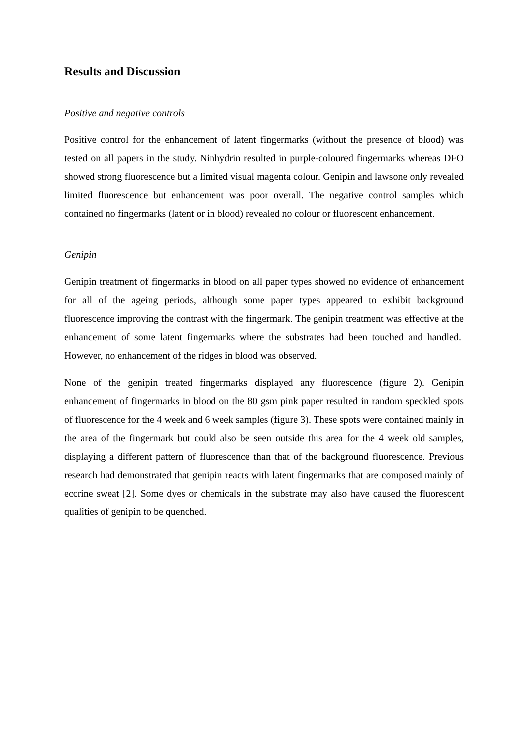Results and Discussion
Positive and negative controls
Positive control for the enhancement of latent fingermarks (without the presence of blood) was tested on all papers in the study. Ninhydrin resulted in purple-coloured fingermarks whereas DFO showed strong fluorescence but a limited visual magenta colour. Genipin and lawsone only revealed limited fluorescence but enhancement was poor overall. The negative control samples which contained no fingermarks (latent or in blood) revealed no colour or fluorescent enhancement.
Genipin
Genipin treatment of fingermarks in blood on all paper types showed no evidence of enhancement for all of the ageing periods, although some paper types appeared to exhibit background fluorescence improving the contrast with the fingermark. The genipin treatment was effective at the enhancement of some latent fingermarks where the substrates had been touched and handled. However, no enhancement of the ridges in blood was observed.
None of the genipin treated fingermarks displayed any fluorescence (figure 2). Genipin enhancement of fingermarks in blood on the 80 gsm pink paper resulted in random speckled spots of fluorescence for the 4 week and 6 week samples (figure 3). These spots were contained mainly in the area of the fingermark but could also be seen outside this area for the 4 week old samples, displaying a different pattern of fluorescence than that of the background fluorescence. Previous research had demonstrated that genipin reacts with latent fingermarks that are composed mainly of eccrine sweat [2]. Some dyes or chemicals in the substrate may also have caused the fluorescent qualities of genipin to be quenched.